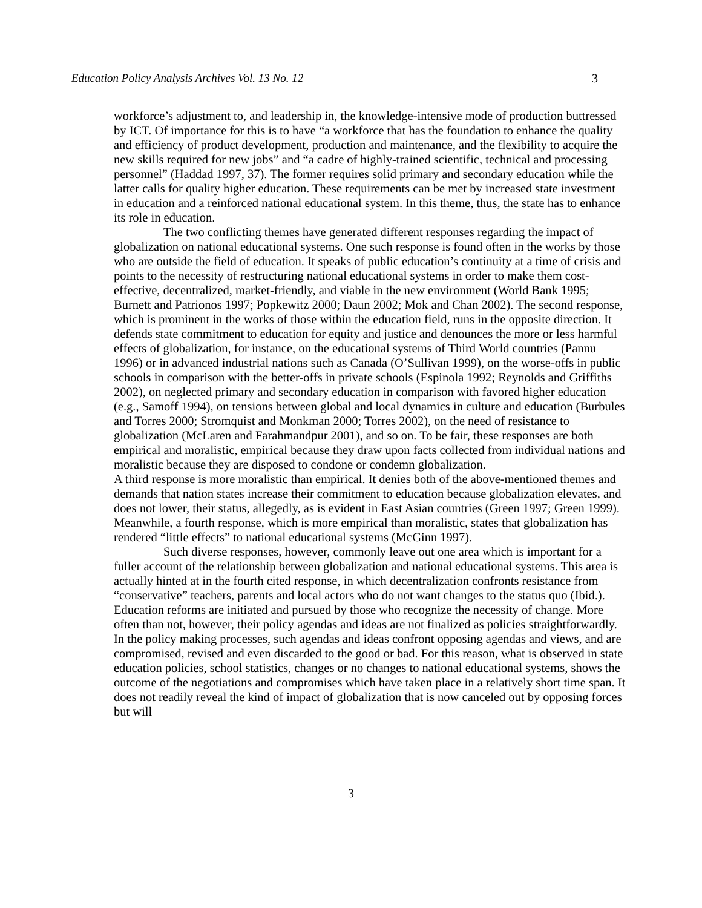Education Policy Analysis Archives Vol. 13 No. 12 3
workforce’s adjustment to, and leadership in, the knowledge-intensive mode of production buttressed by ICT. Of importance for this is to have “a workforce that has the foundation to enhance the quality and efficiency of product development, production and maintenance, and the flexibility to acquire the new skills required for new jobs” and “a cadre of highly-trained scientific, technical and processing personnel” (Haddad 1997, 37). The former requires solid primary and secondary education while the latter calls for quality higher education. These requirements can be met by increased state investment in education and a reinforced national educational system. In this theme, thus, the state has to enhance its role in education.
The two conflicting themes have generated different responses regarding the impact of globalization on national educational systems. One such response is found often in the works by those who are outside the field of education. It speaks of public education’s continuity at a time of crisis and points to the necessity of restructuring national educational systems in order to make them cost-effective, decentralized, market-friendly, and viable in the new environment (World Bank 1995; Burnett and Patrionos 1997; Popkewitz 2000; Daun 2002; Mok and Chan 2002). The second response, which is prominent in the works of those within the education field, runs in the opposite direction. It defends state commitment to education for equity and justice and denounces the more or less harmful effects of globalization, for instance, on the educational systems of Third World countries (Pannu 1996) or in advanced industrial nations such as Canada (O’Sullivan 1999), on the worse-offs in public schools in comparison with the better-offs in private schools (Espinola 1992; Reynolds and Griffiths 2002), on neglected primary and secondary education in comparison with favored higher education (e.g., Samoff 1994), on tensions between global and local dynamics in culture and education (Burbules and Torres 2000; Stromquist and Monkman 2000; Torres 2002), on the need of resistance to globalization (McLaren and Farahmandpur 2001), and so on. To be fair, these responses are both empirical and moralistic, empirical because they draw upon facts collected from individual nations and moralistic because they are disposed to condone or condemn globalization.
A third response is more moralistic than empirical. It denies both of the above-mentioned themes and demands that nation states increase their commitment to education because globalization elevates, and does not lower, their status, allegedly, as is evident in East Asian countries (Green 1997; Green 1999). Meanwhile, a fourth response, which is more empirical than moralistic, states that globalization has rendered “little effects” to national educational systems (McGinn 1997).
Such diverse responses, however, commonly leave out one area which is important for a fuller account of the relationship between globalization and national educational systems. This area is actually hinted at in the fourth cited response, in which decentralization confronts resistance from “conservative” teachers, parents and local actors who do not want changes to the status quo (Ibid.). Education reforms are initiated and pursued by those who recognize the necessity of change. More often than not, however, their policy agendas and ideas are not finalized as policies straightforwardly. In the policy making processes, such agendas and ideas confront opposing agendas and views, and are compromised, revised and even discarded to the good or bad. For this reason, what is observed in state education policies, school statistics, changes or no changes to national educational systems, shows the outcome of the negotiations and compromises which have taken place in a relatively short time span. It does not readily reveal the kind of impact of globalization that is now canceled out by opposing forces but will
3